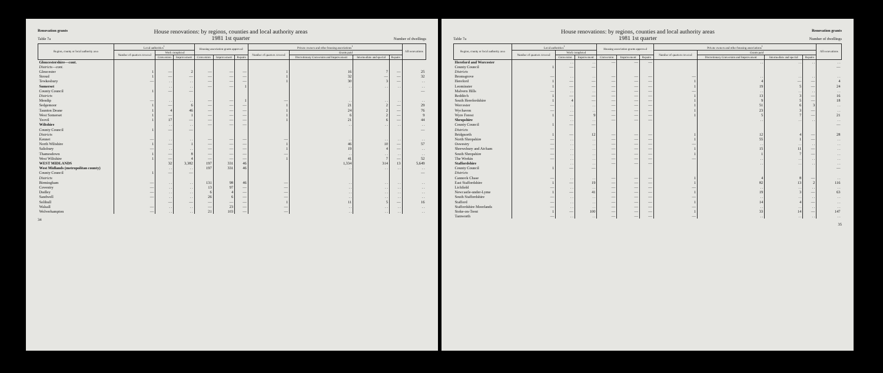Renovation grants
Table 7a
House renovations: by regions, counties and local authority areas
1981 1st quarter
Number of dwellings
| Region, county or local authority area | Local authorities<sup>1</sup> | | | Housing association grants approved | | | Private owners and other housing associations<sup>1</sup> | | | | All renovations |
| --- | --- | --- | --- | --- | --- | --- | --- | --- | --- | --- | --- |
| | Number of quarters covered | Work completed | | | | | Number of quarters covered | Grants paid | | | |
| | | Conversion | Improvement | Conversion | Improvement | Repairs | | Discretionary Conversion and Improvement | Intermediate and special | Repairs | |
| Gloucestershire—cont. | | | | | | | | | | | |
| Districts—cont. | | | | | | | | | | | |
| Gloucester | 1 | — | 2 | — | — | — | 1 | 16 | 7 | — | 25 |
| Stroud | 1 | — | — | — | — | — | 1 | 32 | — | — | 32 |
| Tewkesbury | — | . . | . . | — | — | — | 1 | 30 | 3 | — | . . |
| Somerset | | . . | . . | — | — | 1 | | . . | . . | . . | . . |
| County Council | 1 | — | — | | | | | | | | — |
| Districts | | | | | | | | | | | |
| Mendip | — | . . | . . | — | — | 1 | — | . . | . . | . . | . . |
| Sedgemoor | 1 | — | 6 | — | — | — | 1 | 21 | 2 | — | 29 |
| Taunton Deane | 1 | 4 | 46 | — | — | — | 1 | 24 | 2 | — | 76 |
| West Somerset | 1 | — | 1 | — | — | — | 1 | 6 | 2 | — | 9 |
| Yeovil | 1 | 17 | — | — | — | — | 1 | 21 | 6 | — | 44 |
| Wiltshire | | . . | . . | — | — | — | | . . | . . | . . | . . |
| County Council | 1 | — | — | | | | | | | | — |
| Districts | | | | | | | | | | | |
| Kennet | — | . . | . . | — | — | — | — | . . | . . | . . | . . |
| North Wiltshire | 1 | — | 1 | — | — | — | 1 | 46 | 10 | — | 57 |
| Salisbury | — | . . | . . | — | — | — | 1 | 19 | 4 | — | . . |
| Thamesdown | 1 | — | 8 | — | — | — | — | . . | . . | . . | . . |
| West Wiltshire | 1 | — | 4 | — | — | — | 1 | 41 | 7 | — | 52 |
| WEST MIDLANDS | | 32 | 3,382 | 197 | 331 | 46 | | 1,334 | 314 | 13 | 5,649 |
| West Midlands (metropolitan county) | | . . | . . | 197 | 331 | 46 | | . . | . . | . . | . . |
| County Council | 1 | — | — | | | | | | | | — |
| Districts | | | | | | | | | | | |
| Birmingham | — | . . | . . | 131 | 98 | 46 | — | . . | . . | . . | . . |
| Coventry | — | . . | . . | 13 | 97 | — | — | . . | . . | . . | . . |
| Dudley | — | . . | . . | 6 | 4 | — | — | . . | . . | . . | . . |
| Sandwell | — | . . | . . | 26 | 6 | — | — | . . | . . | . . | . . |
| Solihull | | — | — | — | — | — | 1 | 11 | 5 | — | 16 |
| Walsall | — | . . | . . | — | 23 | — | — | . . | . . | . . | . . |
| Wolverhampton | — | . . | . . | 21 | 103 | — | — | . . | . . | . . | . . |
34
Table 7a
House renovations: by regions, counties and local authority areas
1981 1st quarter
Renovation grants
Number of dwellings
| Region, county or local authority area | Local authorities<sup>1</sup> | | | Housing association grants approved | | | Private owners and other housing associations<sup>1</sup> | | | | All renovations |
| --- | --- | --- | --- | --- | --- | --- | --- | --- | --- | --- | --- |
| | Number of quarters covered | Work completed | | | | | Number of quarters covered | Grants paid | | | |
| | | Conversion | Improvement | Conversion | Improvement | Repairs | | Discretionary Conversion and Improvement | Intermediate and special | Repairs | |
| Hereford and Worcester | | . . | . . | — | — | — | | . . | . . | . . | . . |
| County Council | 1 | — | — | | | | | | | | — |
| Districts | | | | | | | | | | | |
| Bromsgrove | — | . . | . . | — | — | — | — | . . | . . | . . | . . |
| Hereford | 1 | — | — | — | — | — | 1 | 4 | — | — | 4 |
| Leominster | 1 | — | — | — | — | — | 1 | 19 | 5 | — | 24 |
| Malvern Hills | — | . . | . . | — | — | — | — | . . | . . | . . | . . |
| Redditch | 1 | — | — | — | — | — | 1 | 13 | 3 | — | 16 |
| South Herefordshire | 1 | 4 | — | — | — | — | 1 | 9 | 5 | — | 18 |
| Worcester | — | . . | . . | — | — | — | 1 | 51 | 6 | 3 | . . |
| Wychavon | — | . . | . . | — | — | — | 1 | 23 | 3 | — | . . |
| Wyre Forest | 1 | — | 9 | — | — | — | 1 | 5 | 7 | — | 21 |
| Shropshire | | . . | . . | — | — | — | | . . | . . | . . | . . |
| County Council | 1 | — | — | | | | | | | | — |
| Districts | | | | | | | | | | | |
| Bridgnorth | 1 | — | 12 | — | — | — | 1 | 12 | 4 | — | 28 |
| North Shropshire | — | . . | . . | — | — | — | 1 | 55 | 1 | — | . . |
| Oswestry | — | . . | . . | — | — | — | — | . . | . . | . . | . . |
| Shrewsbury and Atcham | — | . . | . . | — | — | — | 1 | 15 | 11 | — | . . |
| South Shropshire | — | . . | . . | — | — | — | 1 | 1 | 7 | — | . . |
| The Wrekin | — | . . | . . | — | — | — | — | . . | . . | . . | . . |
| Staffordshire | | . . | . . | — | — | — | | . . | . . | . . | . . |
| County Council | 1 | — | — | | | | | | | | — |
| Districts | | | | | | | | | | | |
| Cannock Chase | — | . . | . . | — | — | — | 1 | 4 | 8 | — | . . |
| East Staffordshire | 1 | — | 19 | — | — | — | 1 | 82 | 13 | 2 | 116 |
| Lichfield | — | . . | . . | — | — | — | — | . . | . . | . . | . . |
| Newcastle-under-Lyme | 1 | — | 41 | — | — | — | 1 | 19 | 3 | — | 63 |
| South Staffordshire | — | . . | . . | — | — | — | — | . . | . . | . . | . . |
| Stafford | — | . . | . . | — | — | — | 1 | 14 | 4 | — | . . |
| Staffordshire Moorlands | — | . . | . . | — | — | — | — | . . | . . | . . | . . |
| Stoke-on-Trent | 1 | — | 100 | — | — | — | 1 | 33 | 14 | — | 147 |
| Tamworth | — | . . | . . | — | — | — | — | . . | . . | . . | . . |
35